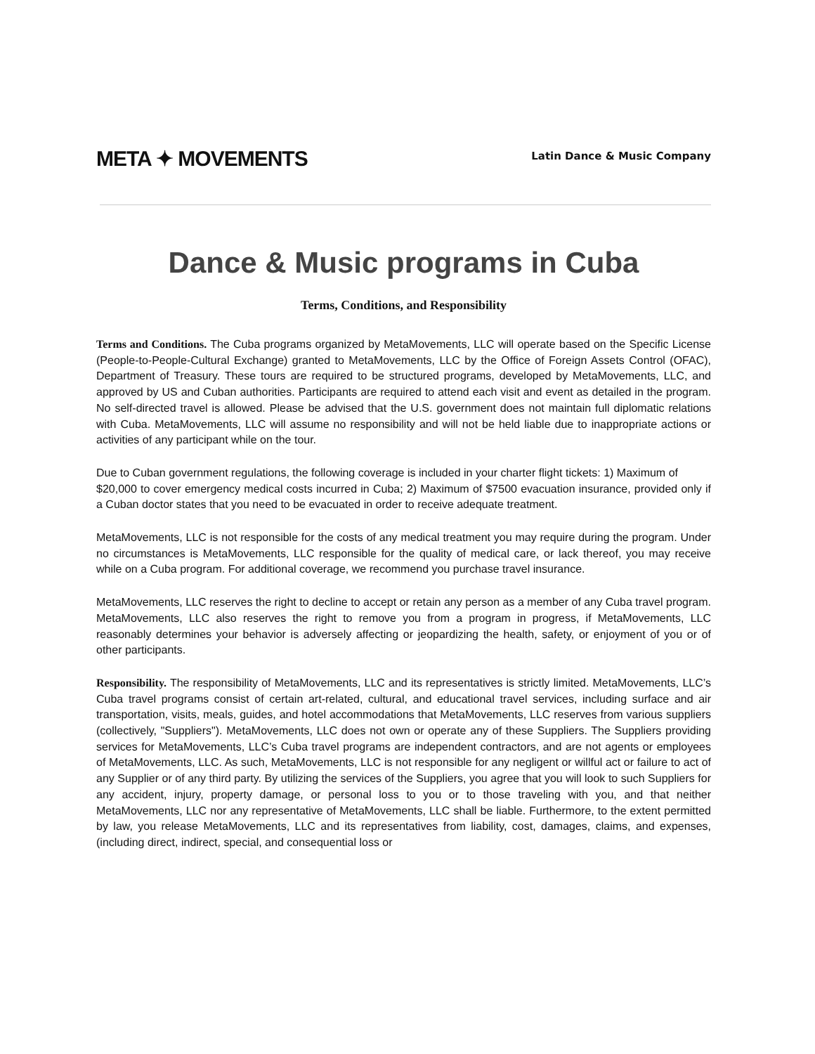META ✦ MOVEMENTS
Latin Dance & Music Company
Dance & Music programs in Cuba
Terms, Conditions, and Responsibility
Terms and Conditions. The Cuba programs organized by MetaMovements, LLC will operate based on the Specific License (People-to-People-Cultural Exchange) granted to MetaMovements, LLC by the Office of Foreign Assets Control (OFAC), Department of Treasury. These tours are required to be structured programs, developed by MetaMovements, LLC, and approved by US and Cuban authorities. Participants are required to attend each visit and event as detailed in the program. No self-directed travel is allowed. Please be advised that the U.S. government does not maintain full diplomatic relations with Cuba. MetaMovements, LLC will assume no responsibility and will not be held liable due to inappropriate actions or activities of any participant while on the tour.
Due to Cuban government regulations, the following coverage is included in your charter flight tickets: 1) Maximum of
$20,000 to cover emergency medical costs incurred in Cuba; 2) Maximum of $7500 evacuation insurance, provided only if a Cuban doctor states that you need to be evacuated in order to receive adequate treatment.
MetaMovements, LLC is not responsible for the costs of any medical treatment you may require during the program. Under no circumstances is MetaMovements, LLC responsible for the quality of medical care, or lack thereof, you may receive while on a Cuba program. For additional coverage, we recommend you purchase travel insurance.
MetaMovements, LLC reserves the right to decline to accept or retain any person as a member of any Cuba travel program. MetaMovements, LLC also reserves the right to remove you from a program in progress, if MetaMovements, LLC reasonably determines your behavior is adversely affecting or jeopardizing the health, safety, or enjoyment of you or of other participants.
Responsibility. The responsibility of MetaMovements, LLC and its representatives is strictly limited. MetaMovements, LLC’s Cuba travel programs consist of certain art-related, cultural, and educational travel services, including surface and air transportation, visits, meals, guides, and hotel accommodations that MetaMovements, LLC reserves from various suppliers (collectively, "Suppliers"). MetaMovements, LLC does not own or operate any of these Suppliers. The Suppliers providing services for MetaMovements, LLC’s Cuba travel programs are independent contractors, and are not agents or employees of MetaMovements, LLC. As such, MetaMovements, LLC is not responsible for any negligent or willful act or failure to act of any Supplier or of any third party. By utilizing the services of the Suppliers, you agree that you will look to such Suppliers for any accident, injury, property damage, or personal loss to you or to those traveling with you, and that neither MetaMovements, LLC nor any representative of MetaMovements, LLC shall be liable. Furthermore, to the extent permitted by law, you release MetaMovements, LLC and its representatives from liability, cost, damages, claims, and expenses, (including direct, indirect, special, and consequential loss or